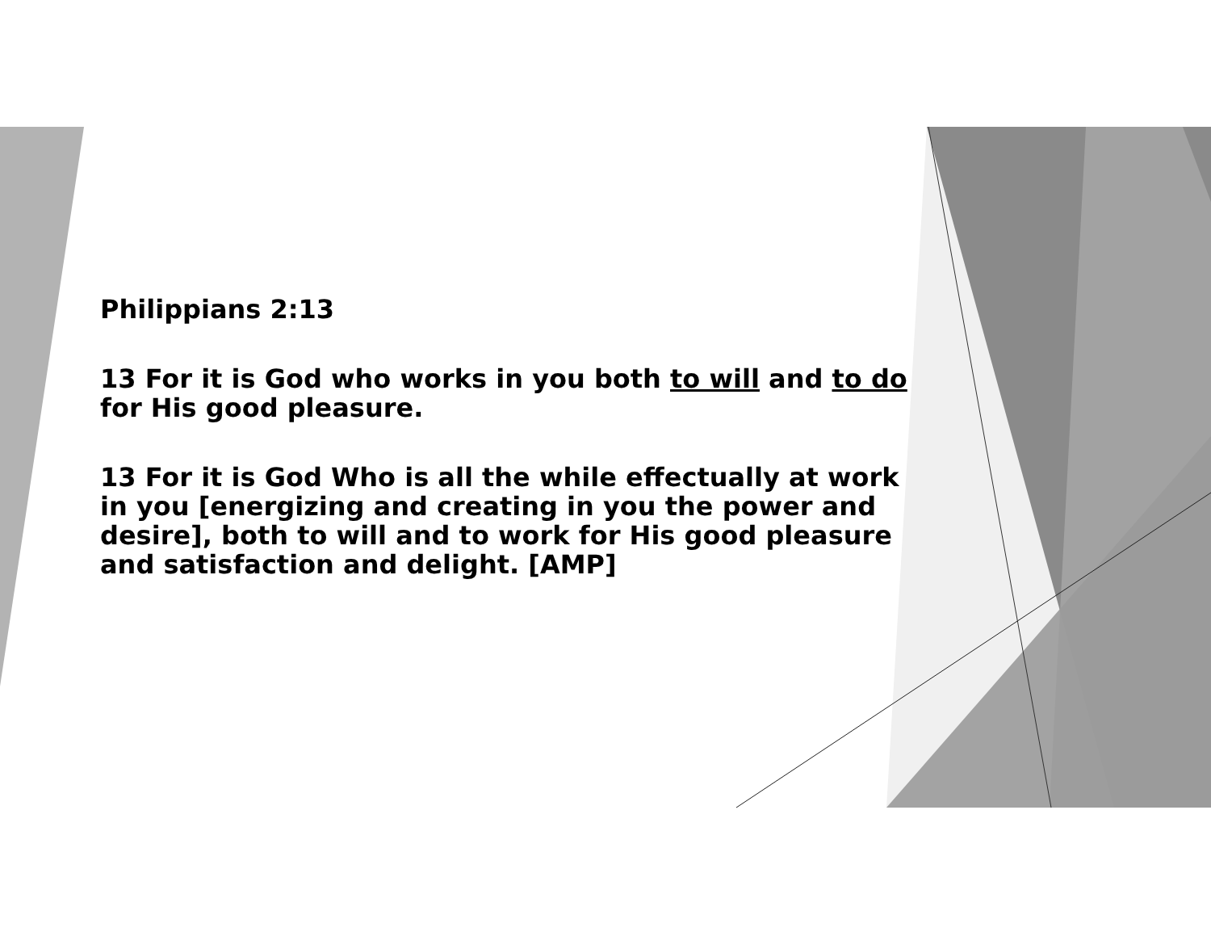Philippians 2:13
13 For it is God who works in you both to will and to do for His good pleasure.
13 For it is God Who is all the while effectually at work in you [energizing and creating in you the power and desire], both to will and to work for His good pleasure and satisfaction and delight. [AMP]